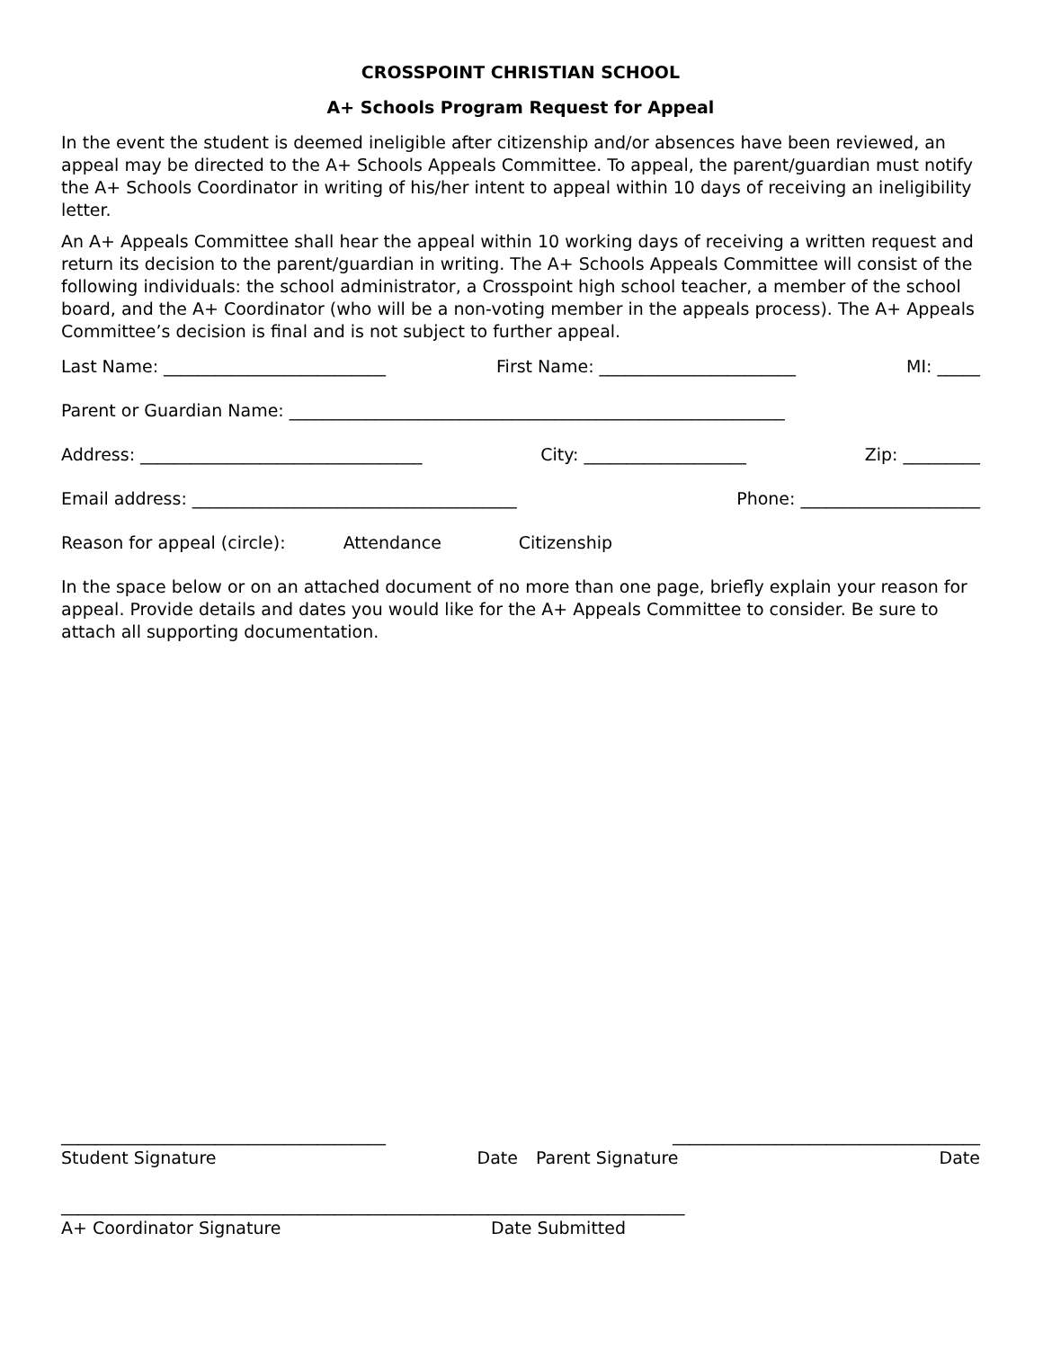CROSSPOINT CHRISTIAN SCHOOL
A+ Schools Program Request for Appeal
In the event the student is deemed ineligible after citizenship and/or absences have been reviewed, an appeal may be directed to the A+ Schools Appeals Committee. To appeal, the parent/guardian must notify the A+ Schools Coordinator in writing of his/her intent to appeal within 10 days of receiving an ineligibility letter.
An A+ Appeals Committee shall hear the appeal within 10 working days of receiving a written request and return its decision to the parent/guardian in writing. The A+ Schools Appeals Committee will consist of the following individuals: the school administrator, a Crosspoint high school teacher, a member of the school board, and the A+ Coordinator (who will be a non-voting member in the appeals process). The A+ Appeals Committee’s decision is final and is not subject to further appeal.
Last Name: __________________________ First Name: _______________________ MI: _____
Parent or Guardian Name: __________________________________________________________
Address: _________________________________ City: ___________________ Zip: _________
Email address: ______________________________________ Phone: _____________________
Reason for appeal (circle): Attendance Citizenship
In the space below or on an attached document of no more than one page, briefly explain your reason for appeal. Provide details and dates you would like for the A+ Appeals Committee to consider. Be sure to attach all supporting documentation.
______________________________________ ____________________________________
Student Signature Date Parent Signature Date
_____________________________________ ____________________________________
A+ Coordinator Signature Date Submitted